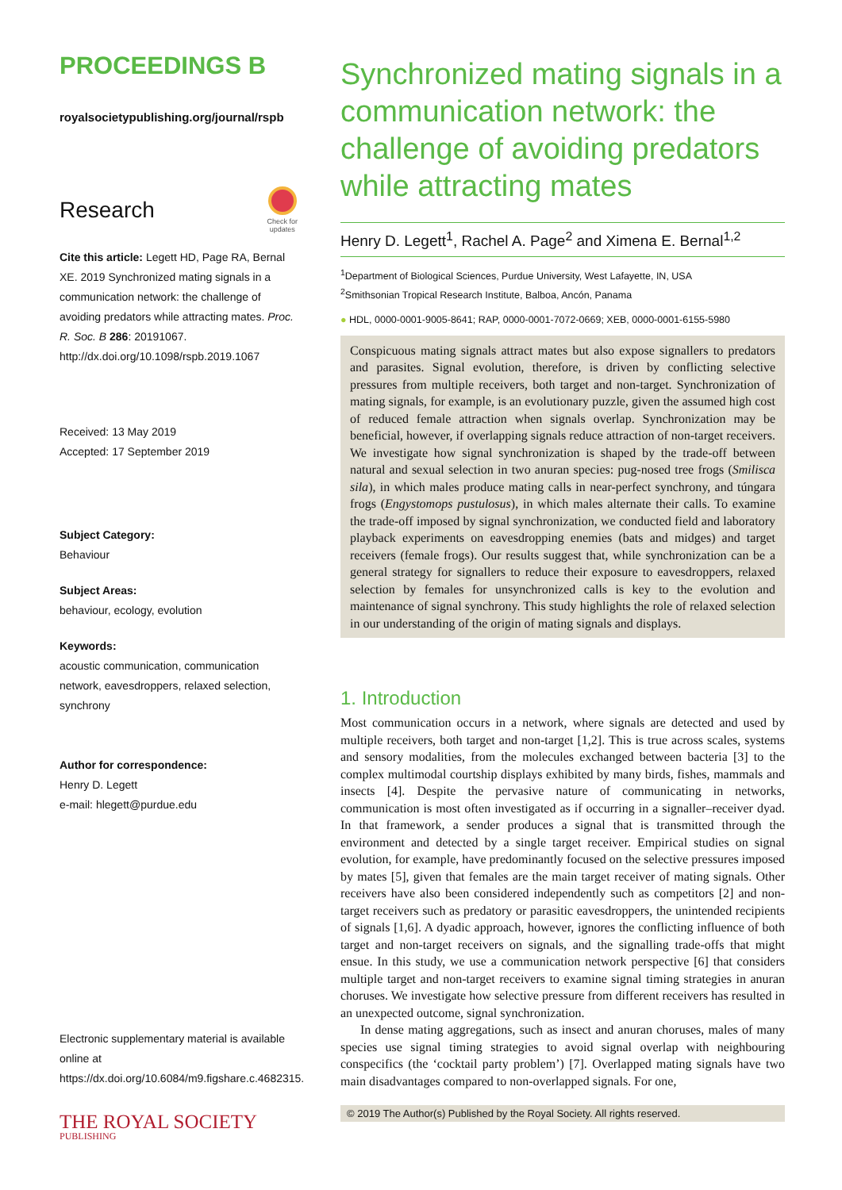PROCEEDINGS B
royalsocietypublishing.org/journal/rspb
Research
Check for
updates
Cite this article: Legett HD, Page RA, Bernal XE. 2019 Synchronized mating signals in a communication network: the challenge of avoiding predators while attracting mates. Proc. R. Soc. B 286: 20191067. http://dx.doi.org/10.1098/rspb.2019.1067
Received: 13 May 2019
Accepted: 17 September 2019
Subject Category:
Behaviour
Subject Areas:
behaviour, ecology, evolution
Keywords:
acoustic communication, communication network, eavesdroppers, relaxed selection, synchrony
Author for correspondence:
Henry D. Legett
e-mail: hlegett@purdue.edu
Electronic supplementary material is available online at https://dx.doi.org/10.6084/m9.figshare.c.4682315.
THE ROYAL SOCIETY
PUBLISHING
Synchronized mating signals in a communication network: the challenge of avoiding predators while attracting mates
Henry D. Legett<sup>1</sup>, Rachel A. Page<sup>2</sup> and Ximena E. Bernal<sup>1,2</sup>
<sup>1</sup> Department of Biological Sciences, Purdue University, West Lafayette, IN, USA
<sup>2</sup> Smithsonian Tropical Research Institute, Balboa, Ancón, Panama
● HDL, 0000-0001-9005-8641; RAP, 0000-0001-7072-0669; XEB, 0000-0001-6155-5980
Conspicuous mating signals attract mates but also expose signallers to predators and parasites. Signal evolution, therefore, is driven by conflicting selective pressures from multiple receivers, both target and non-target. Synchronization of mating signals, for example, is an evolutionary puzzle, given the assumed high cost of reduced female attraction when signals overlap. Synchronization may be beneficial, however, if overlapping signals reduce attraction of non-target receivers. We investigate how signal synchronization is shaped by the trade-off between natural and sexual selection in two anuran species: pug-nosed tree frogs (Smilisca sila), in which males produce mating calls in near-perfect synchrony, and túngara frogs (Engystomops pustulosus), in which males alternate their calls. To examine the trade-off imposed by signal synchronization, we conducted field and laboratory playback experiments on eavesdropping enemies (bats and midges) and target receivers (female frogs). Our results suggest that, while synchronization can be a general strategy for signallers to reduce their exposure to eavesdroppers, relaxed selection by females for unsynchronized calls is key to the evolution and maintenance of signal synchrony. This study highlights the role of relaxed selection in our understanding of the origin of mating signals and displays.
1. Introduction
Most communication occurs in a network, where signals are detected and used by multiple receivers, both target and non-target [1,2]. This is true across scales, systems and sensory modalities, from the molecules exchanged between bacteria [3] to the complex multimodal courtship displays exhibited by many birds, fishes, mammals and insects [4]. Despite the pervasive nature of communicating in networks, communication is most often investigated as if occurring in a signaller–receiver dyad. In that framework, a sender produces a signal that is transmitted through the environment and detected by a single target receiver. Empirical studies on signal evolution, for example, have predominantly focused on the selective pressures imposed by mates [5], given that females are the main target receiver of mating signals. Other receivers have also been considered independently such as competitors [2] and non-target receivers such as predatory or parasitic eavesdroppers, the unintended recipients of signals [1,6]. A dyadic approach, however, ignores the conflicting influence of both target and non-target receivers on signals, and the signalling trade-offs that might ensue. In this study, we use a communication network perspective [6] that considers multiple target and non-target receivers to examine signal timing strategies in anuran choruses. We investigate how selective pressure from different receivers has resulted in an unexpected outcome, signal synchronization.
In dense mating aggregations, such as insect and anuran choruses, males of many species use signal timing strategies to avoid signal overlap with neighbouring conspecifics (the ‘cocktail party problem’) [7]. Overlapped mating signals have two main disadvantages compared to non-overlapped signals. For one,
© 2019 The Author(s) Published by the Royal Society. All rights reserved.